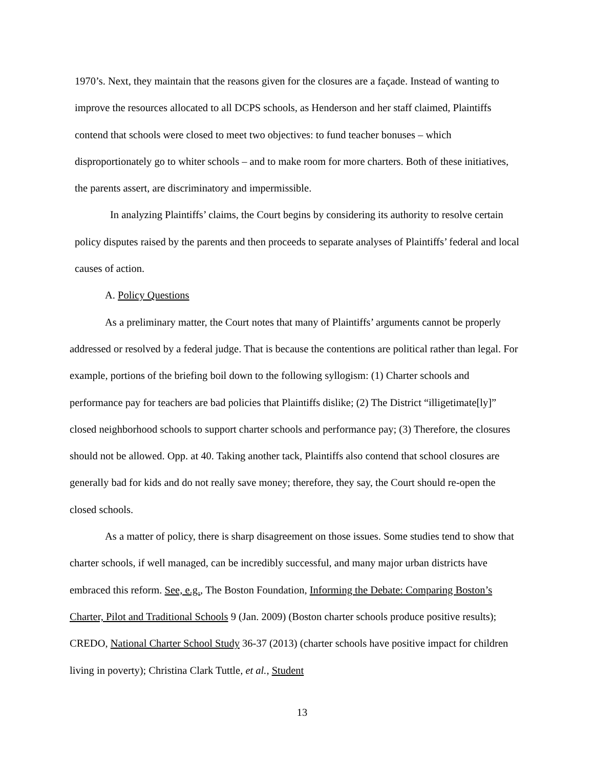1970’s. Next, they maintain that the reasons given for the closures are a façade. Instead of wanting to improve the resources allocated to all DCPS schools, as Henderson and her staff claimed, Plaintiffs contend that schools were closed to meet two objectives: to fund teacher bonuses – which disproportionately go to whiter schools – and to make room for more charters. Both of these initiatives, the parents assert, are discriminatory and impermissible.
In analyzing Plaintiffs’ claims, the Court begins by considering its authority to resolve certain policy disputes raised by the parents and then proceeds to separate analyses of Plaintiffs’ federal and local causes of action.
A. Policy Questions
As a preliminary matter, the Court notes that many of Plaintiffs’ arguments cannot be properly addressed or resolved by a federal judge. That is because the contentions are political rather than legal. For example, portions of the briefing boil down to the following syllogism: (1) Charter schools and performance pay for teachers are bad policies that Plaintiffs dislike; (2) The District “illigetimate[ly]” closed neighborhood schools to support charter schools and performance pay; (3) Therefore, the closures should not be allowed. Opp. at 40. Taking another tack, Plaintiffs also contend that school closures are generally bad for kids and do not really save money; therefore, they say, the Court should re-open the closed schools.
As a matter of policy, there is sharp disagreement on those issues. Some studies tend to show that charter schools, if well managed, can be incredibly successful, and many major urban districts have embraced this reform. See, e.g., The Boston Foundation, Informing the Debate: Comparing Boston’s Charter, Pilot and Traditional Schools 9 (Jan. 2009) (Boston charter schools produce positive results); CREDO, National Charter School Study 36-37 (2013) (charter schools have positive impact for children living in poverty); Christina Clark Tuttle, et al., Student
13